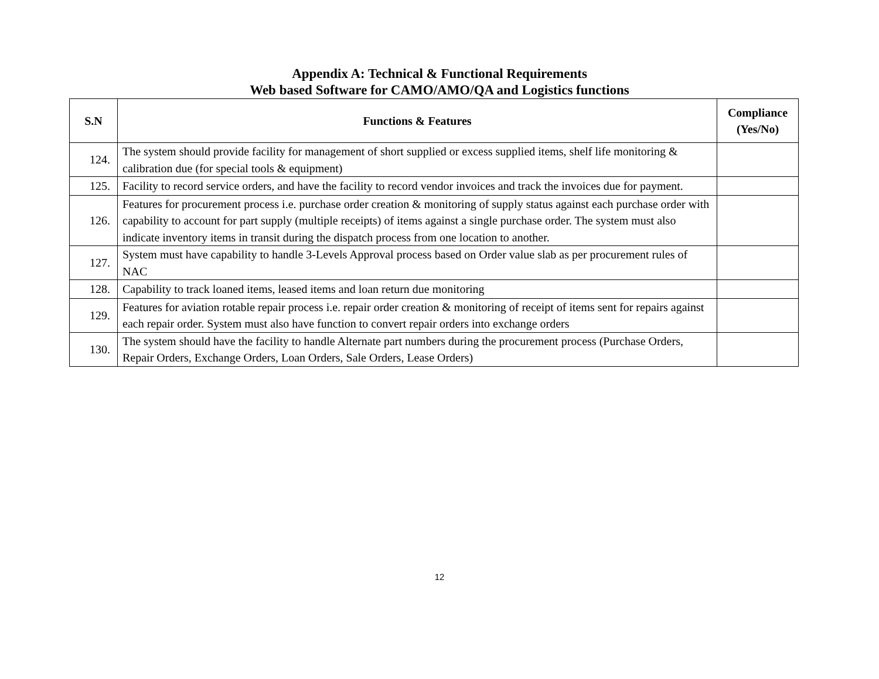Appendix A: Technical & Functional Requirements
Web based Software for CAMO/AMO/QA and Logistics functions
| S.N | Functions & Features | Compliance (Yes/No) |
| --- | --- | --- |
| 124. | The system should provide facility for management of short supplied or excess supplied items, shelf life monitoring & calibration due (for special tools & equipment) | |
| 125. | Facility to record service orders, and have the facility to record vendor invoices and track the invoices due for payment. | |
| 126. | Features for procurement process i.e. purchase order creation & monitoring of supply status against each purchase order with capability to account for part supply (multiple receipts) of items against a single purchase order. The system must also indicate inventory items in transit during the dispatch process from one location to another. | |
| 127. | System must have capability to handle 3-Levels Approval process based on Order value slab as per procurement rules of NAC | |
| 128. | Capability to track loaned items, leased items and loan return due monitoring | |
| 129. | Features for aviation rotable repair process i.e. repair order creation & monitoring of receipt of items sent for repairs against each repair order. System must also have function to convert repair orders into exchange orders | |
| 130. | The system should have the facility to handle Alternate part numbers during the procurement process (Purchase Orders, Repair Orders, Exchange Orders, Loan Orders, Sale Orders, Lease Orders) | |
12